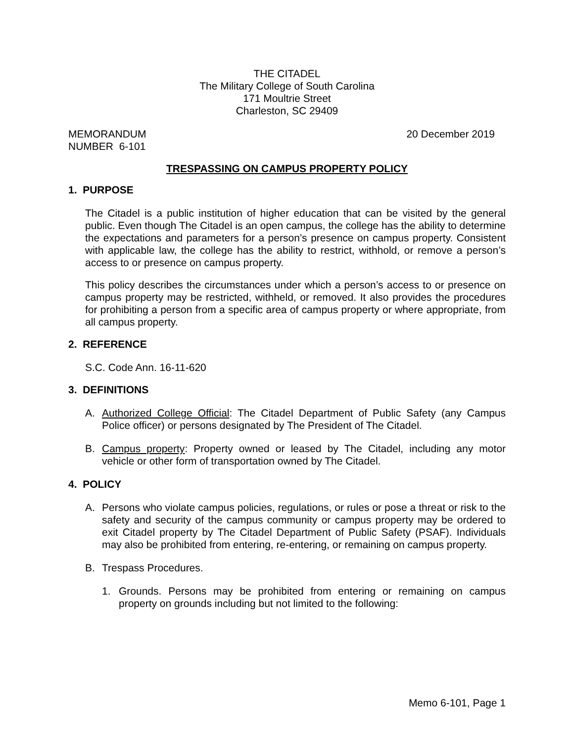THE CITADEL
The Military College of South Carolina
171 Moultrie Street
Charleston, SC 29409
MEMORANDUM
NUMBER 6-101
20 December 2019
TRESPASSING ON CAMPUS PROPERTY POLICY
1. PURPOSE
The Citadel is a public institution of higher education that can be visited by the general public. Even though The Citadel is an open campus, the college has the ability to determine the expectations and parameters for a person’s presence on campus property. Consistent with applicable law, the college has the ability to restrict, withhold, or remove a person’s access to or presence on campus property.
This policy describes the circumstances under which a person’s access to or presence on campus property may be restricted, withheld, or removed. It also provides the procedures for prohibiting a person from a specific area of campus property or where appropriate, from all campus property.
2. REFERENCE
S.C. Code Ann. 16-11-620
3. DEFINITIONS
A. Authorized College Official: The Citadel Department of Public Safety (any Campus Police officer) or persons designated by The President of The Citadel.
B. Campus property: Property owned or leased by The Citadel, including any motor vehicle or other form of transportation owned by The Citadel.
4. POLICY
A. Persons who violate campus policies, regulations, or rules or pose a threat or risk to the safety and security of the campus community or campus property may be ordered to exit Citadel property by The Citadel Department of Public Safety (PSAF). Individuals may also be prohibited from entering, re-entering, or remaining on campus property.
B. Trespass Procedures.
1. Grounds. Persons may be prohibited from entering or remaining on campus property on grounds including but not limited to the following:
Memo 6-101, Page 1